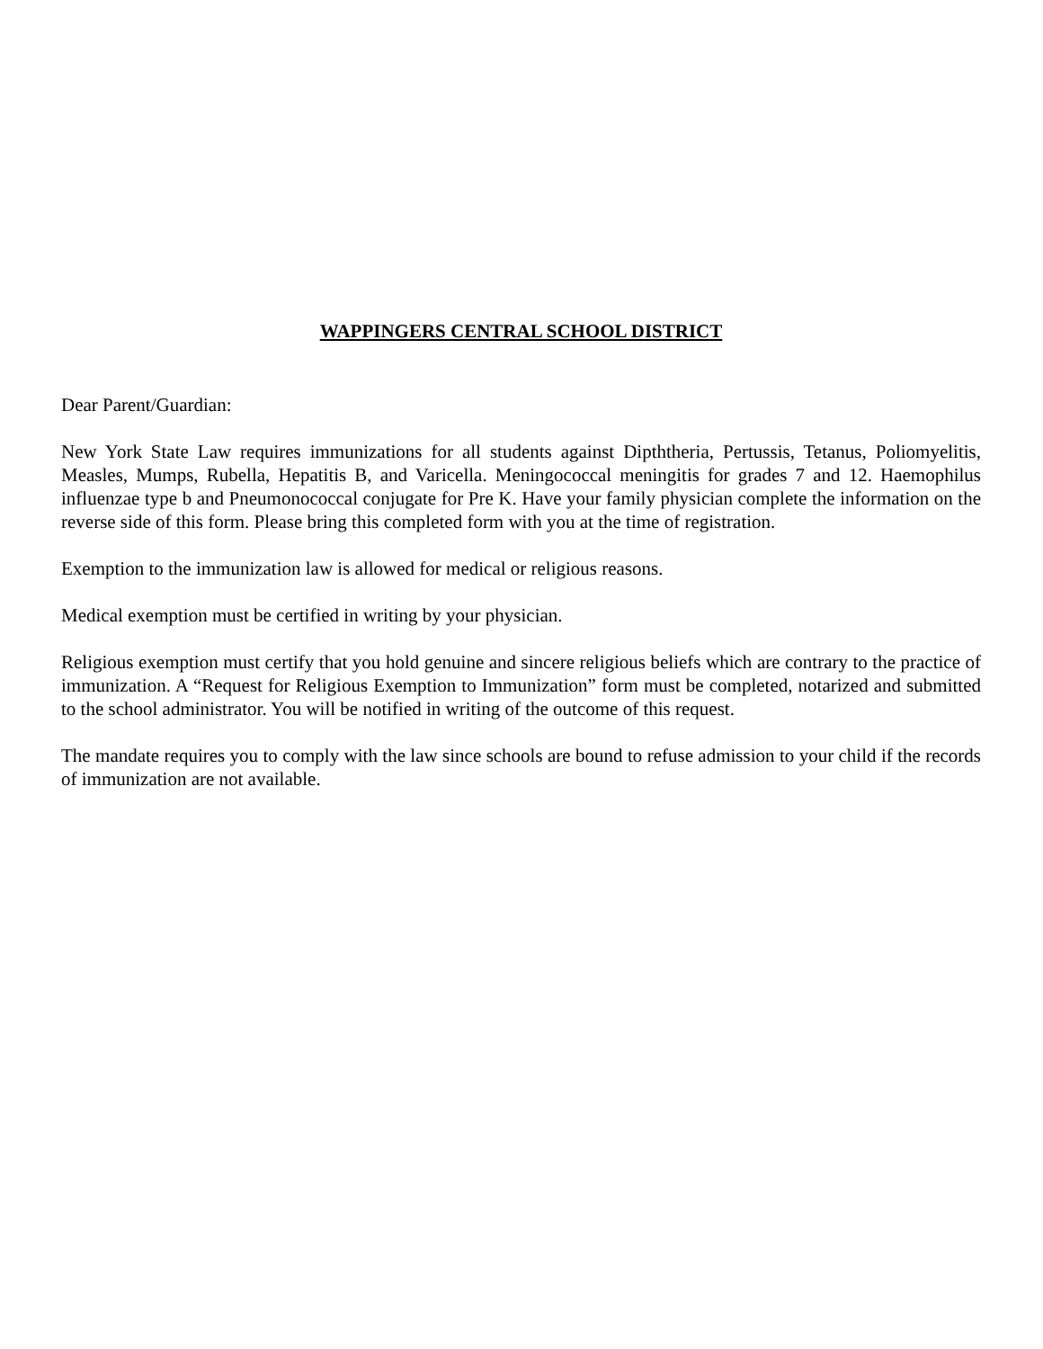WAPPINGERS CENTRAL SCHOOL DISTRICT
Dear Parent/Guardian:
New York State Law requires immunizations for all students against Dipththeria, Pertussis, Tetanus, Poliomyelitis, Measles, Mumps, Rubella, Hepatitis B, and Varicella. Meningococcal meningitis for grades 7 and 12. Haemophilus influenzae type b and Pneumonococcal conjugate for Pre K. Have your family physician complete the information on the reverse side of this form. Please bring this completed form with you at the time of registration.
Exemption to the immunization law is allowed for medical or religious reasons.
Medical exemption must be certified in writing by your physician.
Religious exemption must certify that you hold genuine and sincere religious beliefs which are contrary to the practice of immunization. A “Request for Religious Exemption to Immunization” form must be completed, notarized and submitted to the school administrator. You will be notified in writing of the outcome of this request.
The mandate requires you to comply with the law since schools are bound to refuse admission to your child if the records of immunization are not available.